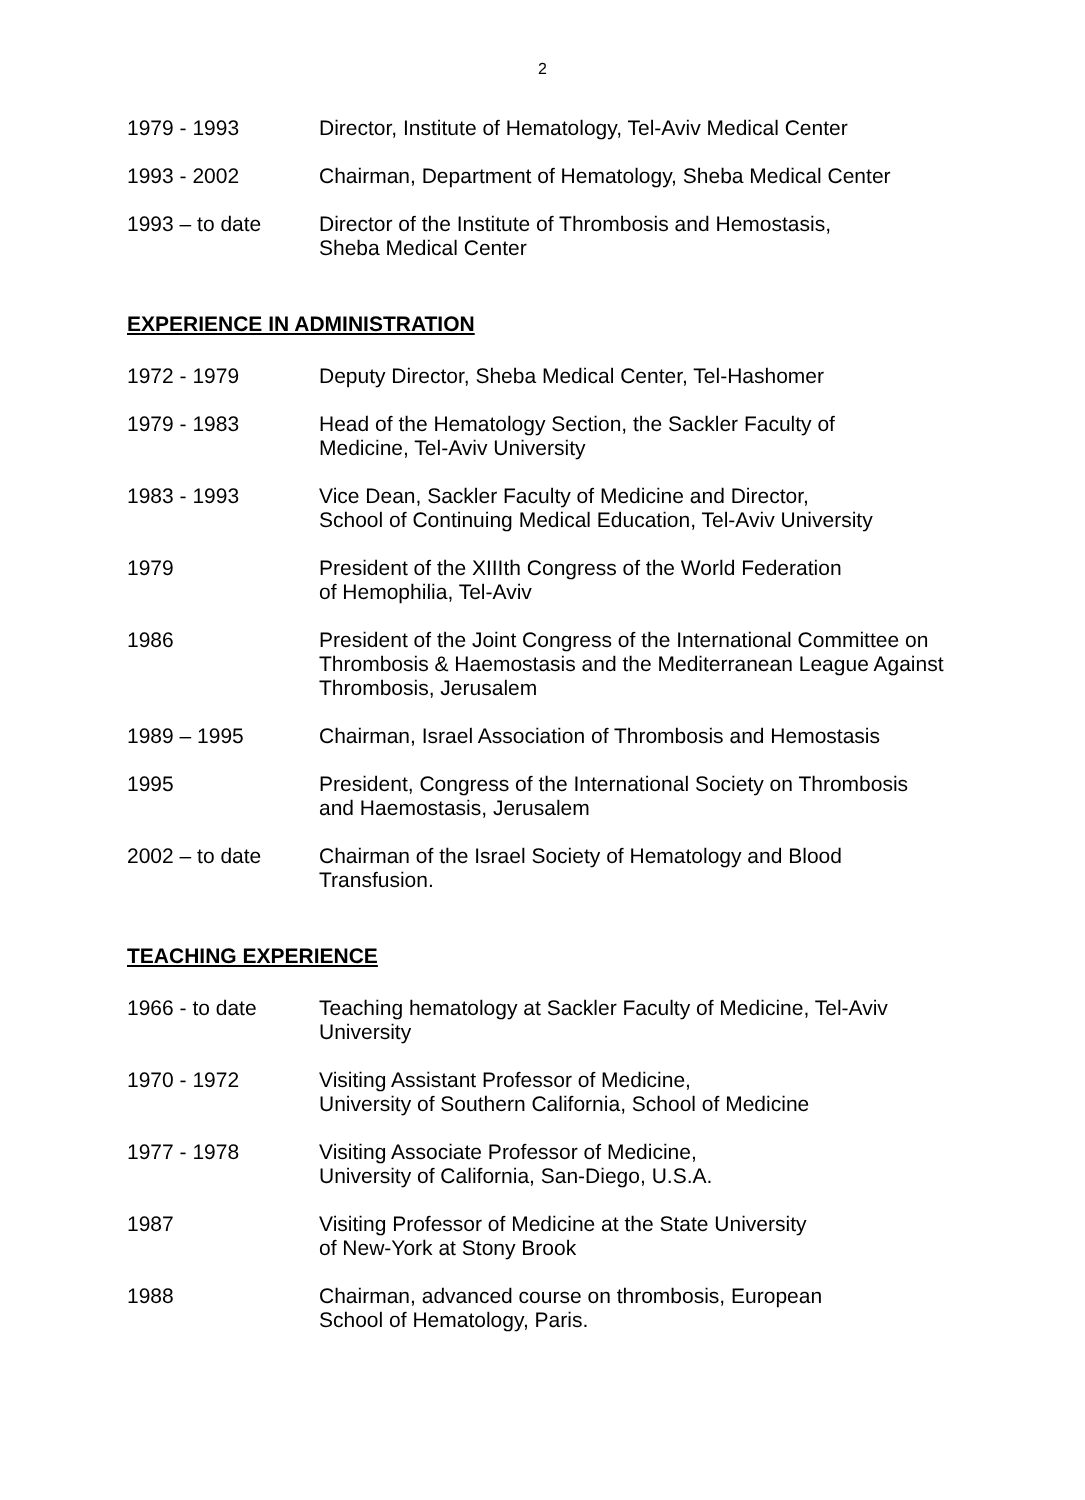2
1979 - 1993 Director, Institute of Hematology, Tel-Aviv Medical Center
1993 - 2002 Chairman, Department of Hematology, Sheba Medical Center
1993 – to date Director of the Institute of Thrombosis and Hemostasis,
Sheba Medical Center
EXPERIENCE IN ADMINISTRATION
1972 - 1979 Deputy Director, Sheba Medical Center, Tel-Hashomer
1979 - 1983 Head of the Hematology Section, the Sackler Faculty of
Medicine, Tel-Aviv University
1983 - 1993 Vice Dean, Sackler Faculty of Medicine and Director,
School of Continuing Medical Education, Tel-Aviv University
1979 President of the XIIIth Congress of the World Federation
of Hemophilia, Tel-Aviv
1986 President of the Joint Congress of the International Committee on Thrombosis & Haemostasis and the Mediterranean League Against Thrombosis, Jerusalem
1989 – 1995 Chairman, Israel Association of Thrombosis and Hemostasis
1995 President, Congress of the International Society on Thrombosis
and Haemostasis, Jerusalem
2002 – to date Chairman of the Israel Society of Hematology and Blood
Transfusion.
TEACHING EXPERIENCE
1966 - to date Teaching hematology at Sackler Faculty of Medicine, Tel-Aviv
University
1970 - 1972 Visiting Assistant Professor of Medicine,
University of Southern California, School of Medicine
1977 - 1978 Visiting Associate Professor of Medicine,
University of California, San-Diego, U.S.A.
1987 Visiting Professor of Medicine at the State University
of New-York at Stony Brook
1988 Chairman, advanced course on thrombosis, European
School of Hematology, Paris.